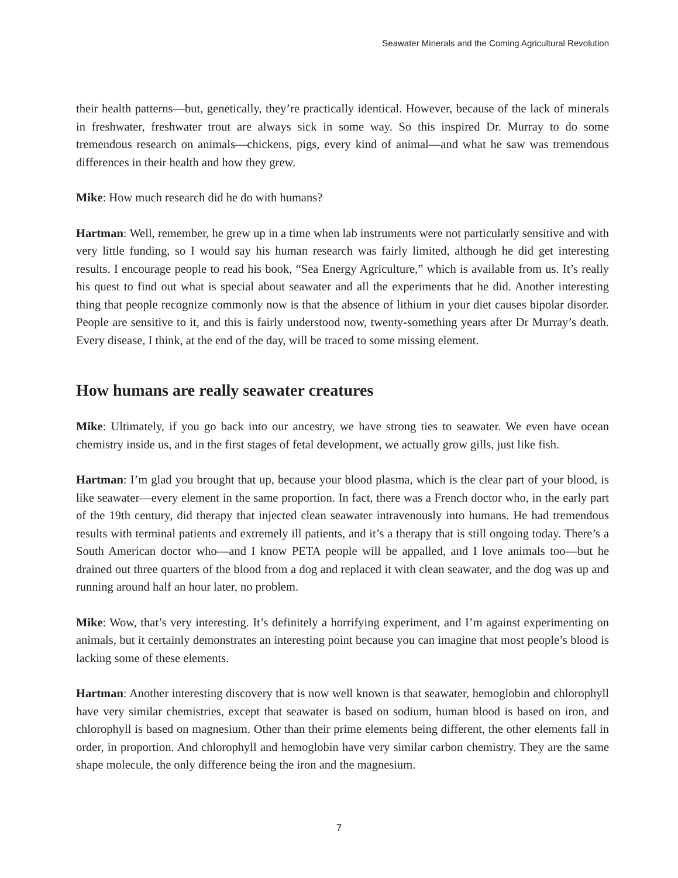Seawater Minerals and the Coming Agricultural Revolution
their health patterns—but, genetically, they’re practically identical. However, because of the lack of minerals in freshwater, freshwater trout are always sick in some way. So this inspired Dr. Murray to do some tremendous research on animals—chickens, pigs, every kind of animal—and what he saw was tremendous differences in their health and how they grew.
Mike: How much research did he do with humans?
Hartman: Well, remember, he grew up in a time when lab instruments were not particularly sensitive and with very little funding, so I would say his human research was fairly limited, although he did get interesting results. I encourage people to read his book, “Sea Energy Agriculture,” which is available from us. It’s really his quest to find out what is special about seawater and all the experiments that he did. Another interesting thing that people recognize commonly now is that the absence of lithium in your diet causes bipolar disorder. People are sensitive to it, and this is fairly understood now, twenty-something years after Dr Murray’s death. Every disease, I think, at the end of the day, will be traced to some missing element.
How humans are really seawater creatures
Mike: Ultimately, if you go back into our ancestry, we have strong ties to seawater. We even have ocean chemistry inside us, and in the first stages of fetal development, we actually grow gills, just like fish.
Hartman: I’m glad you brought that up, because your blood plasma, which is the clear part of your blood, is like seawater—every element in the same proportion. In fact, there was a French doctor who, in the early part of the 19th century, did therapy that injected clean seawater intravenously into humans. He had tremendous results with terminal patients and extremely ill patients, and it’s a therapy that is still ongoing today. There’s a South American doctor who—and I know PETA people will be appalled, and I love animals too—but he drained out three quarters of the blood from a dog and replaced it with clean seawater, and the dog was up and running around half an hour later, no problem.
Mike: Wow, that’s very interesting. It’s definitely a horrifying experiment, and I’m against experimenting on animals, but it certainly demonstrates an interesting point because you can imagine that most people’s blood is lacking some of these elements.
Hartman: Another interesting discovery that is now well known is that seawater, hemoglobin and chlorophyll have very similar chemistries, except that seawater is based on sodium, human blood is based on iron, and chlorophyll is based on magnesium. Other than their prime elements being different, the other elements fall in order, in proportion. And chlorophyll and hemoglobin have very similar carbon chemistry. They are the same shape molecule, the only difference being the iron and the magnesium.
7